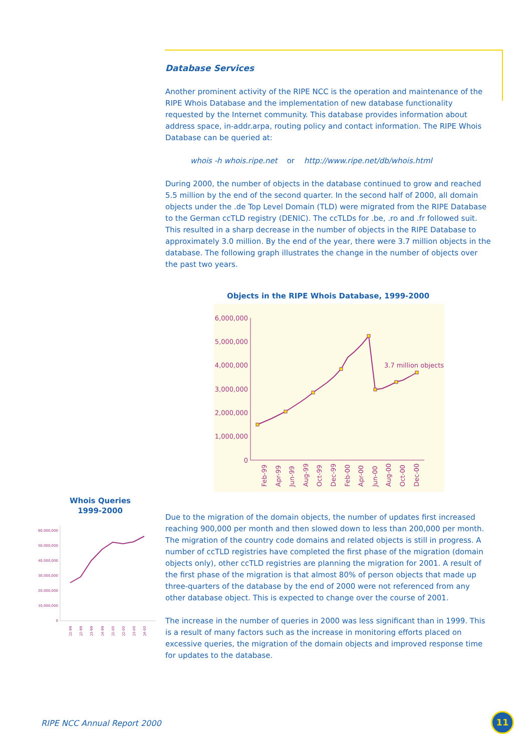Database Services
Another prominent activity of the RIPE NCC is the operation and maintenance of the RIPE Whois Database and the implementation of new database functionality requested by the Internet community. This database provides information about address space, in-addr.arpa, routing policy and contact information. The RIPE Whois Database can be queried at:
whois -h whois.ripe.net or http://www.ripe.net/db/whois.html
During 2000, the number of objects in the database continued to grow and reached 5.5 million by the end of the second quarter. In the second half of 2000, all domain objects under the .de Top Level Domain (TLD) were migrated from the RIPE Database to the German ccTLD registry (DENIC). The ccTLDs for .be, .ro and .fr followed suit. This resulted in a sharp decrease in the number of objects in the RIPE Database to approximately 3.0 million. By the end of the year, there were 3.7 million objects in the database. The following graph illustrates the change in the number of objects over the past two years.
Objects in the RIPE Whois Database, 1999-2000
6,000,000
5,000,000
4,000,000
3,000,000
2,000,000
1,000,000
0
3.7 million objects
Feb-99
Apr-99
Jun-99
Aug-99
Oct-99
Dec-99
Feb-00
Apr-00
Jun-00
Aug-00
Oct-00
Dec-00
Due to the migration of the domain objects, the number of updates first increased reaching 900,000 per month and then slowed down to less than 200,000 per month. The migration of the country code domains and related objects is still in progress. A number of ccTLD registries have completed the first phase of the migration (domain objects only), other ccTLD registries are planning the migration for 2001. A result of the first phase of the migration is that almost 80% of person objects that made up three-quarters of the database by the end of 2000 were not referenced from any other database object. This is expected to change over the course of 2001.
The increase in the number of queries in 2000 was less significant than in 1999. This is a result of many factors such as the increase in monitoring efforts placed on excessive queries, the migration of the domain objects and improved response time for updates to the database.
Whois Queries
1999-2000
60,000,000
50,000,000
40,000,000
30,000,000
20,000,000
10,000,000
0
Q1-99
Q2-99
Q3-99
Q4-99
Q1-00
Q2-00
Q3-00
Q4-00
RIPE NCC Annual Report 2000
11